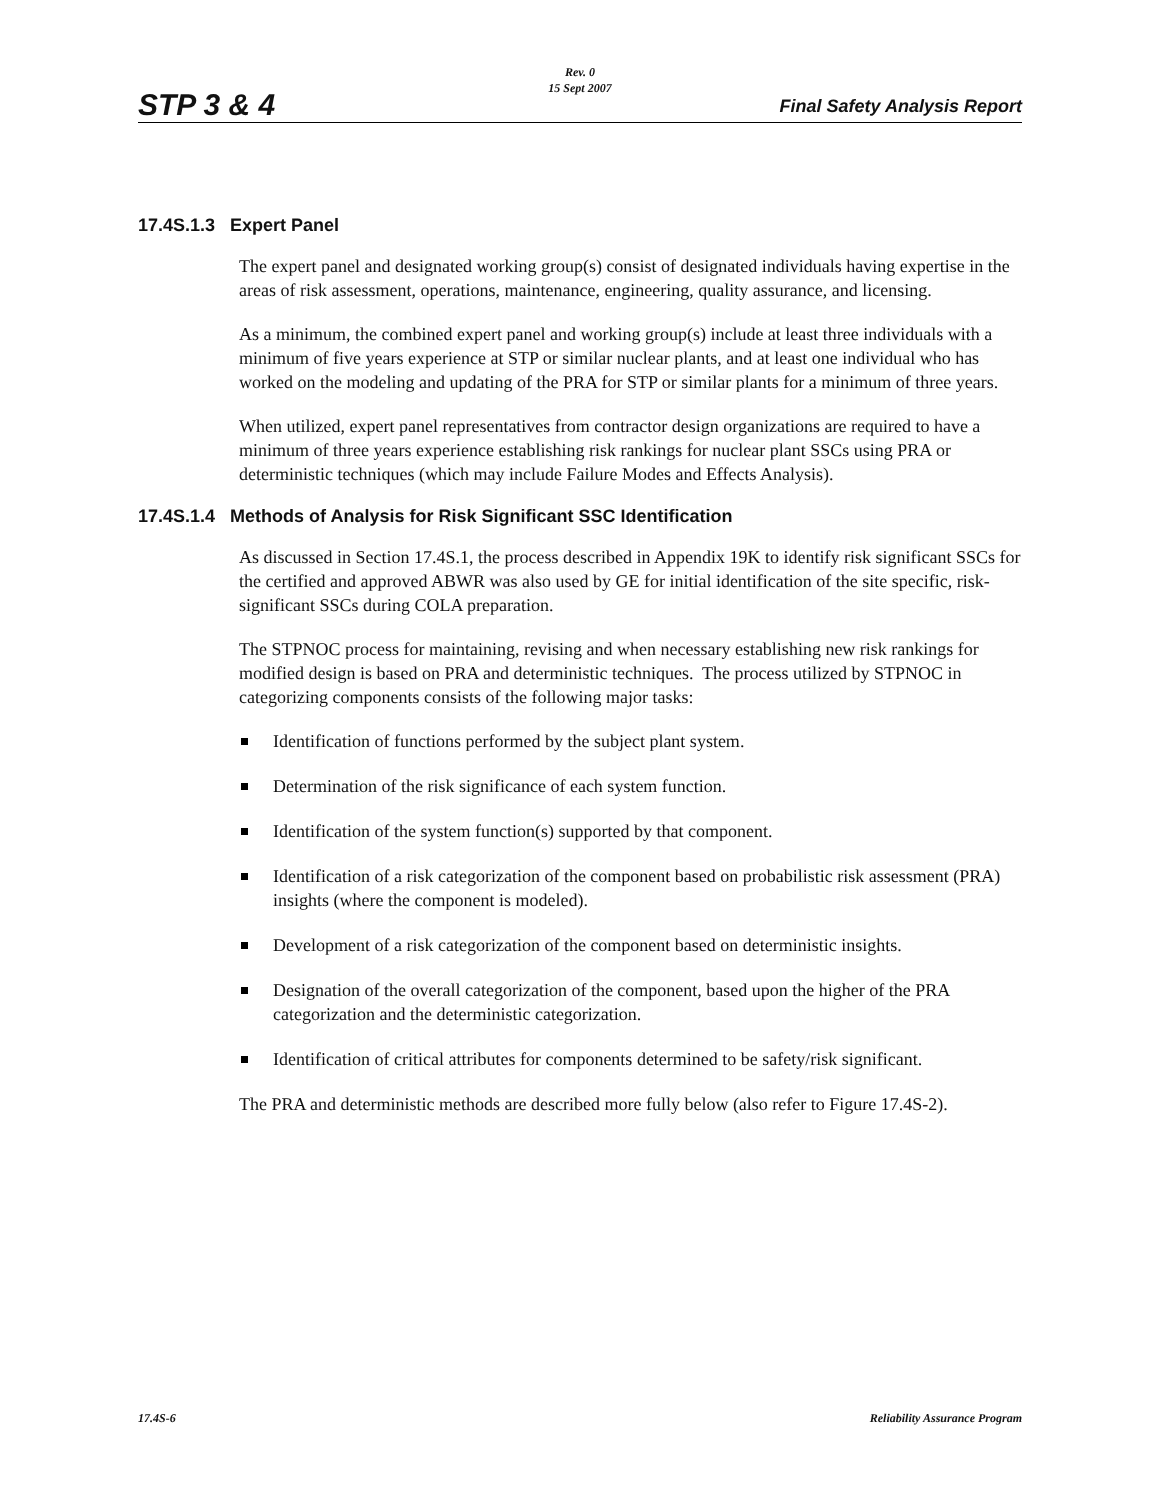STP 3 & 4
Rev. 0
15 Sept 2007
Final Safety Analysis Report
17.4S.1.3 Expert Panel
The expert panel and designated working group(s) consist of designated individuals having expertise in the areas of risk assessment, operations, maintenance, engineering, quality assurance, and licensing.
As a minimum, the combined expert panel and working group(s) include at least three individuals with a minimum of five years experience at STP or similar nuclear plants, and at least one individual who has worked on the modeling and updating of the PRA for STP or similar plants for a minimum of three years.
When utilized, expert panel representatives from contractor design organizations are required to have a minimum of three years experience establishing risk rankings for nuclear plant SSCs using PRA or deterministic techniques (which may include Failure Modes and Effects Analysis).
17.4S.1.4 Methods of Analysis for Risk Significant SSC Identification
As discussed in Section 17.4S.1, the process described in Appendix 19K to identify risk significant SSCs for the certified and approved ABWR was also used by GE for initial identification of the site specific, risk-significant SSCs during COLA preparation.
The STPNOC process for maintaining, revising and when necessary establishing new risk rankings for modified design is based on PRA and deterministic techniques. The process utilized by STPNOC in categorizing components consists of the following major tasks:
Identification of functions performed by the subject plant system.
Determination of the risk significance of each system function.
Identification of the system function(s) supported by that component.
Identification of a risk categorization of the component based on probabilistic risk assessment (PRA) insights (where the component is modeled).
Development of a risk categorization of the component based on deterministic insights.
Designation of the overall categorization of the component, based upon the higher of the PRA categorization and the deterministic categorization.
Identification of critical attributes for components determined to be safety/risk significant.
The PRA and deterministic methods are described more fully below (also refer to Figure 17.4S-2).
17.4S-6 Reliability Assurance Program